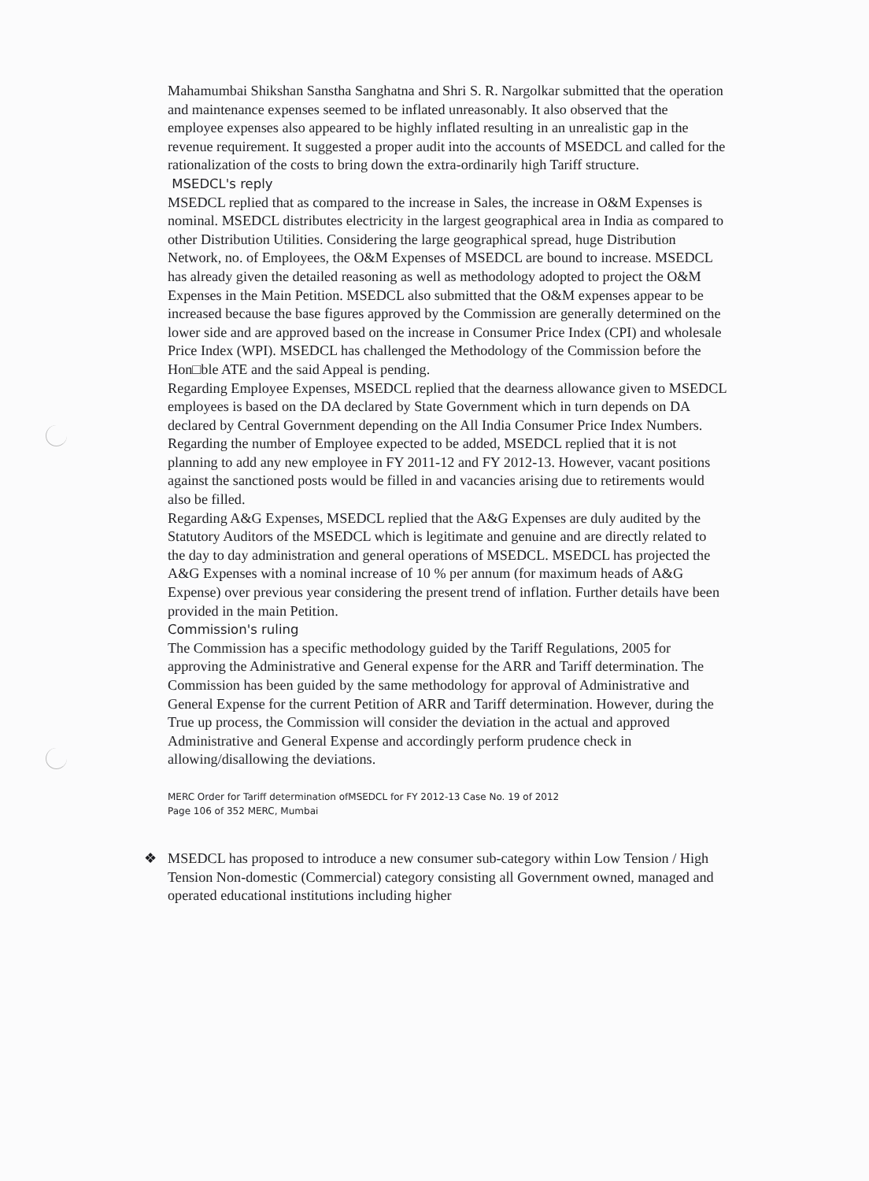Mahamumbai Shikshan Sanstha Sanghatna and Shri S. R. Nargolkar submitted that the operation and maintenance expenses seemed to be inflated unreasonably. It also observed that the employee expenses also appeared to be highly inflated resulting in an unrealistic gap in the revenue requirement. It suggested a proper audit into the accounts of MSEDCL and called for the rationalization of the costs to bring down the extra-ordinarily high Tariff structure.
MSEDCL's reply
MSEDCL replied that as compared to the increase in Sales, the increase in O&M Expenses is nominal. MSEDCL distributes electricity in the largest geographical area in India as compared to other Distribution Utilities. Considering the large geographical spread, huge Distribution Network, no. of Employees, the O&M Expenses of MSEDCL are bound to increase. MSEDCL has already given the detailed reasoning as well as methodology adopted to project the O&M Expenses in the Main Petition. MSEDCL also submitted that the O&M expenses appear to be increased because the base figures approved by the Commission are generally determined on the lower side and are approved based on the increase in Consumer Price Index (CPI) and wholesale Price Index (WPI). MSEDCL has challenged the Methodology of the Commission before the Hon□ble ATE and the said Appeal is pending.
Regarding Employee Expenses, MSEDCL replied that the dearness allowance given to MSEDCL employees is based on the DA declared by State Government which in turn depends on DA declared by Central Government depending on the All India Consumer Price Index Numbers.
Regarding the number of Employee expected to be added, MSEDCL replied that it is not planning to add any new employee in FY 2011-12 and FY 2012-13. However, vacant positions against the sanctioned posts would be filled in and vacancies arising due to retirements would also be filled.
Regarding A&G Expenses, MSEDCL replied that the A&G Expenses are duly audited by the Statutory Auditors of the MSEDCL which is legitimate and genuine and are directly related to the day to day administration and general operations of MSEDCL. MSEDCL has projected the A&G Expenses with a nominal increase of 10 % per annum (for maximum heads of A&G Expense) over previous year considering the present trend of inflation. Further details have been provided in the main Petition.
Commission's ruling
The Commission has a specific methodology guided by the Tariff Regulations, 2005 for approving the Administrative and General expense for the ARR and Tariff determination. The Commission has been guided by the same methodology for approval of Administrative and General Expense for the current Petition of ARR and Tariff determination. However, during the True up process, the Commission will consider the deviation in the actual and approved Administrative and General Expense and accordingly perform prudence check in allowing/disallowing the deviations.
MERC Order for Tariff determination ofMSEDCL for FY 2012-13 Case No. 19 of 2012
Page 106 of 352 MERC, Mumbai
❖ MSEDCL has proposed to introduce a new consumer sub-category within Low Tension / High Tension Non-domestic (Commercial) category consisting all Government owned, managed and operated educational institutions including higher